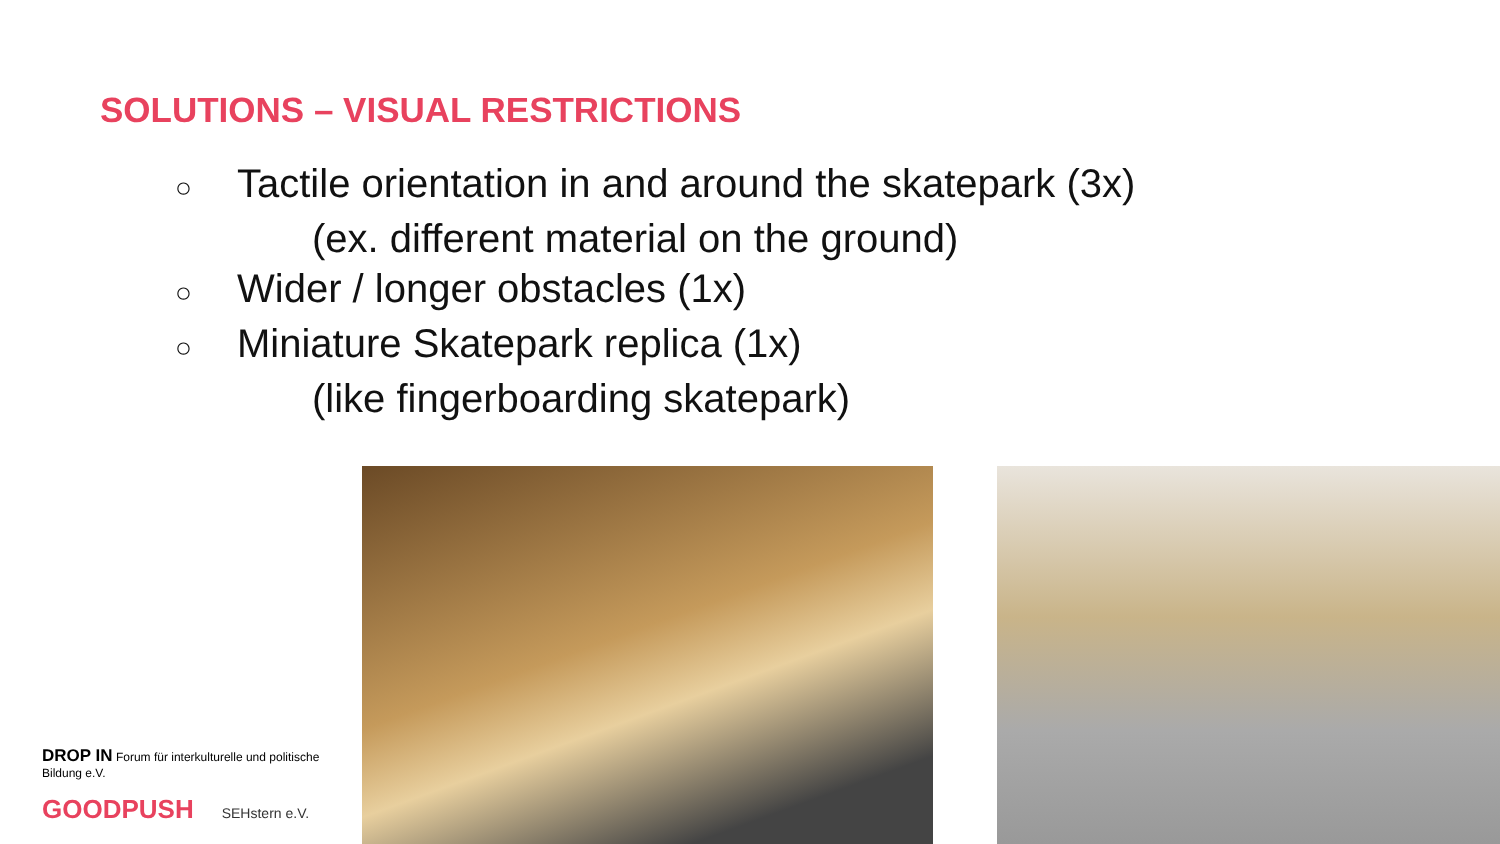SOLUTIONS – VISUAL RESTRICTIONS
○ Tactile orientation in and around the skatepark (3x)
(ex. different material on the ground)
○ Wider / longer obstacles (1x)
○ Miniature Skatepark replica (1x)
(like fingerboarding skatepark)
DROP IN Forum für interkulturelle und politische Bildung e.V.
GOODPUSH SEHstern e.V.